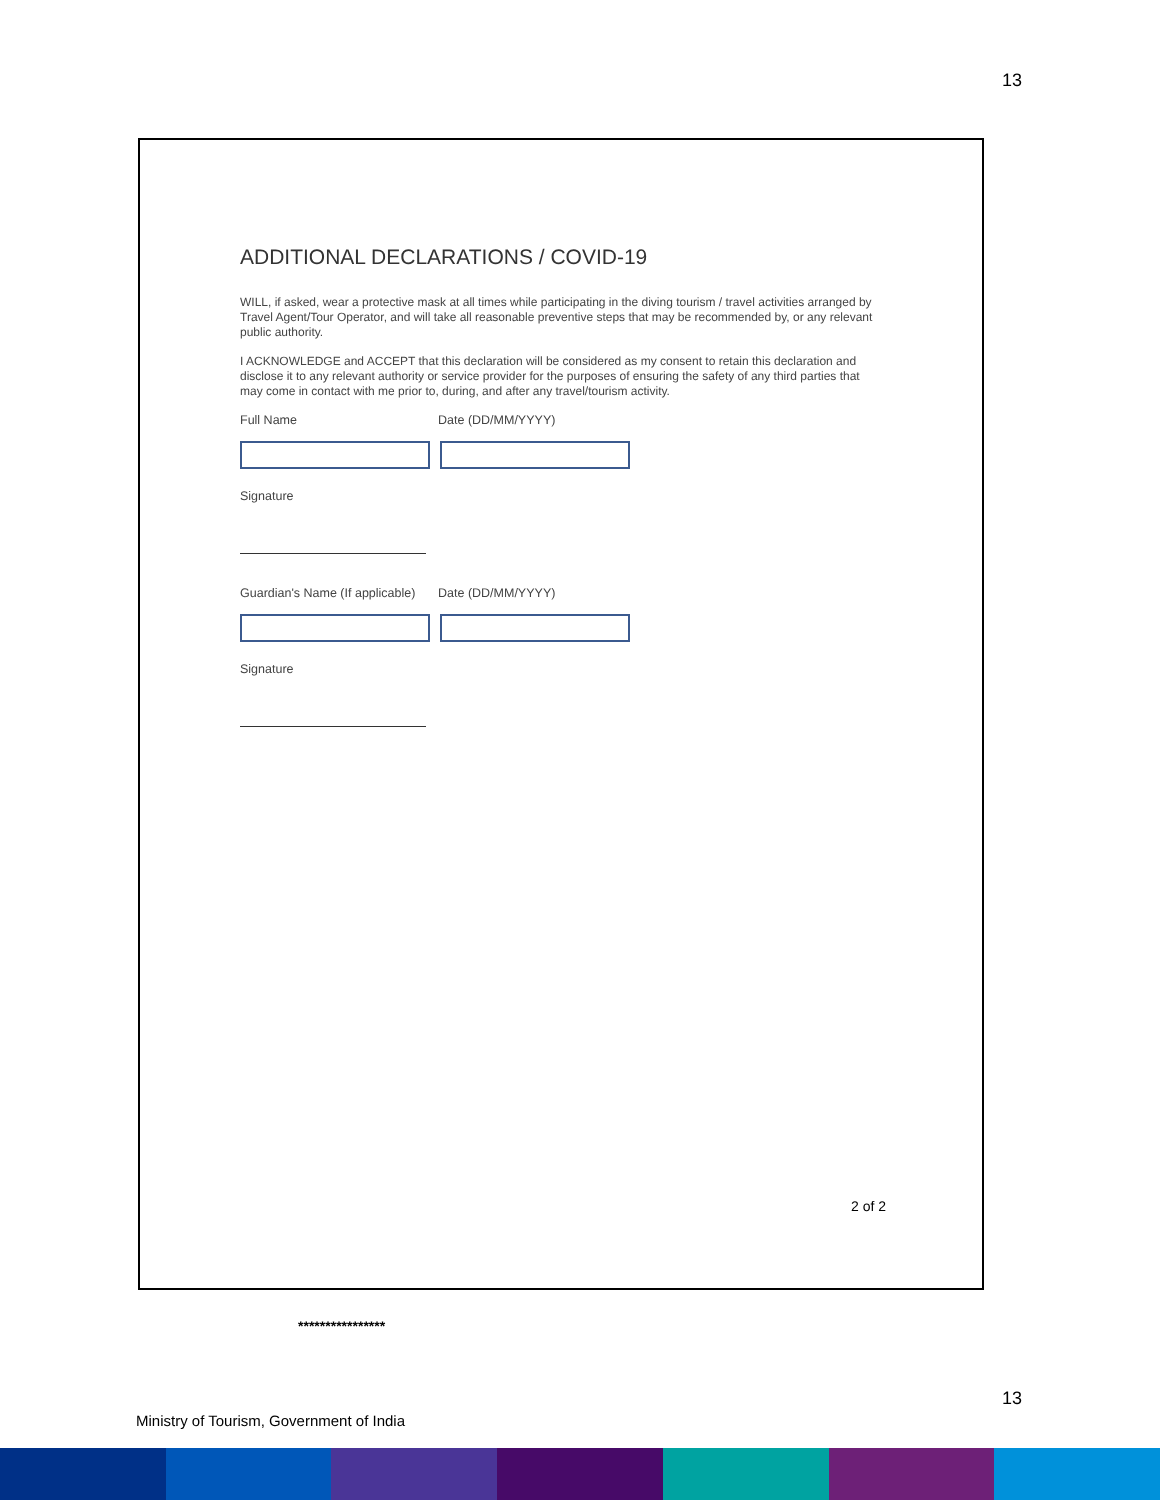13
ADDITIONAL DECLARATIONS / COVID-19
WILL, if asked, wear a protective mask at all times while participating in the diving tourism / travel activities arranged by Travel Agent/Tour Operator, and will take all reasonable preventive steps that may be recommended by, or any relevant public authority.
I ACKNOWLEDGE and ACCEPT that this declaration will be considered as my consent to retain this declaration and disclose it to any relevant authority or service provider for the purposes of ensuring the safety of any third parties that may come in contact with me prior to, during, and after any travel/tourism activity.
Full Name Date (DD/MM/YYYY)
Signature
Guardian's Name (If applicable)
Date (DD/MM/YYYY)
Signature
2 of 2
****************
13
Ministry of Tourism, Government of India